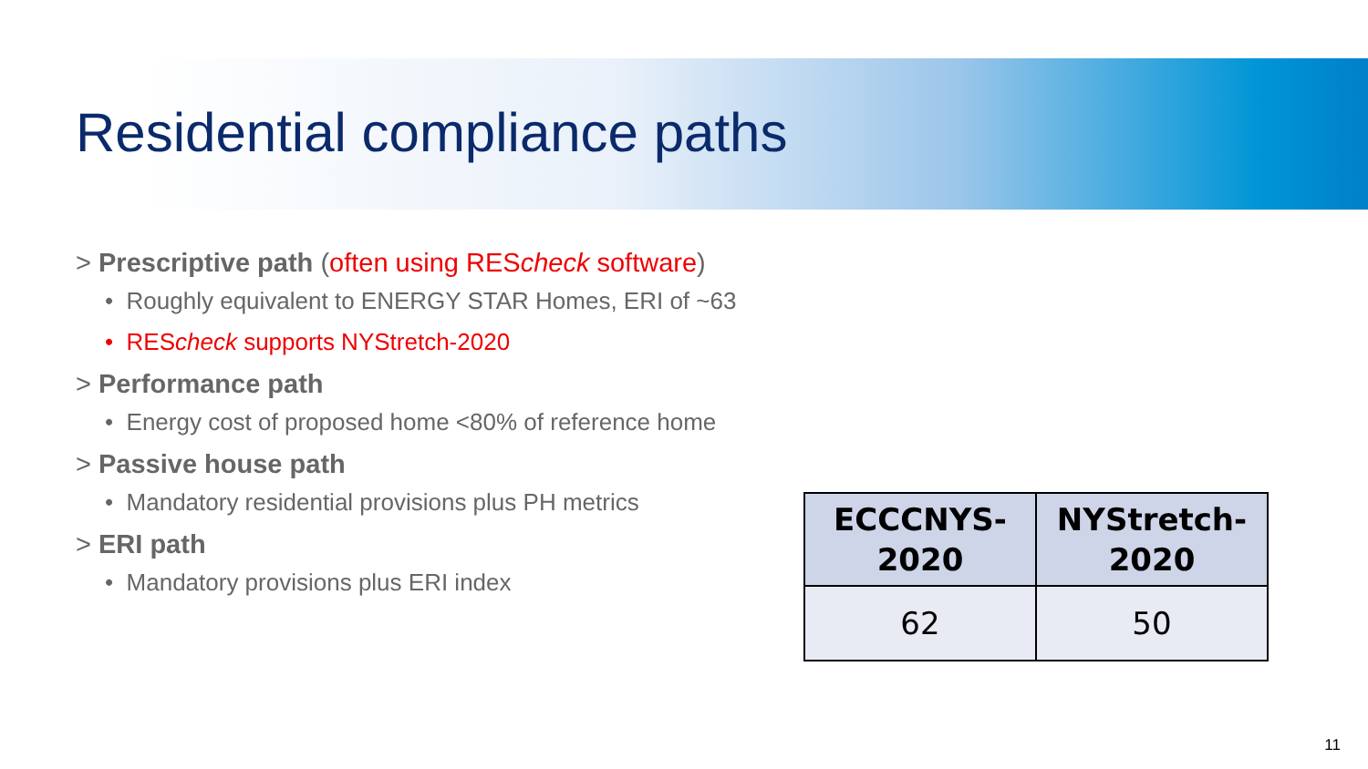Residential compliance paths
> Prescriptive path (often using REScheck software)
• Roughly equivalent to ENERGY STAR Homes, ERI of ~63
• REScheck supports NYStretch-2020
> Performance path
• Energy cost of proposed home <80% of reference home
> Passive house path
• Mandatory residential provisions plus PH metrics
> ERI path
• Mandatory provisions plus ERI index
| ECCCNYS- 2020 | NYStretch- 2020 |
| --- | --- |
| 62 | 50 |
11